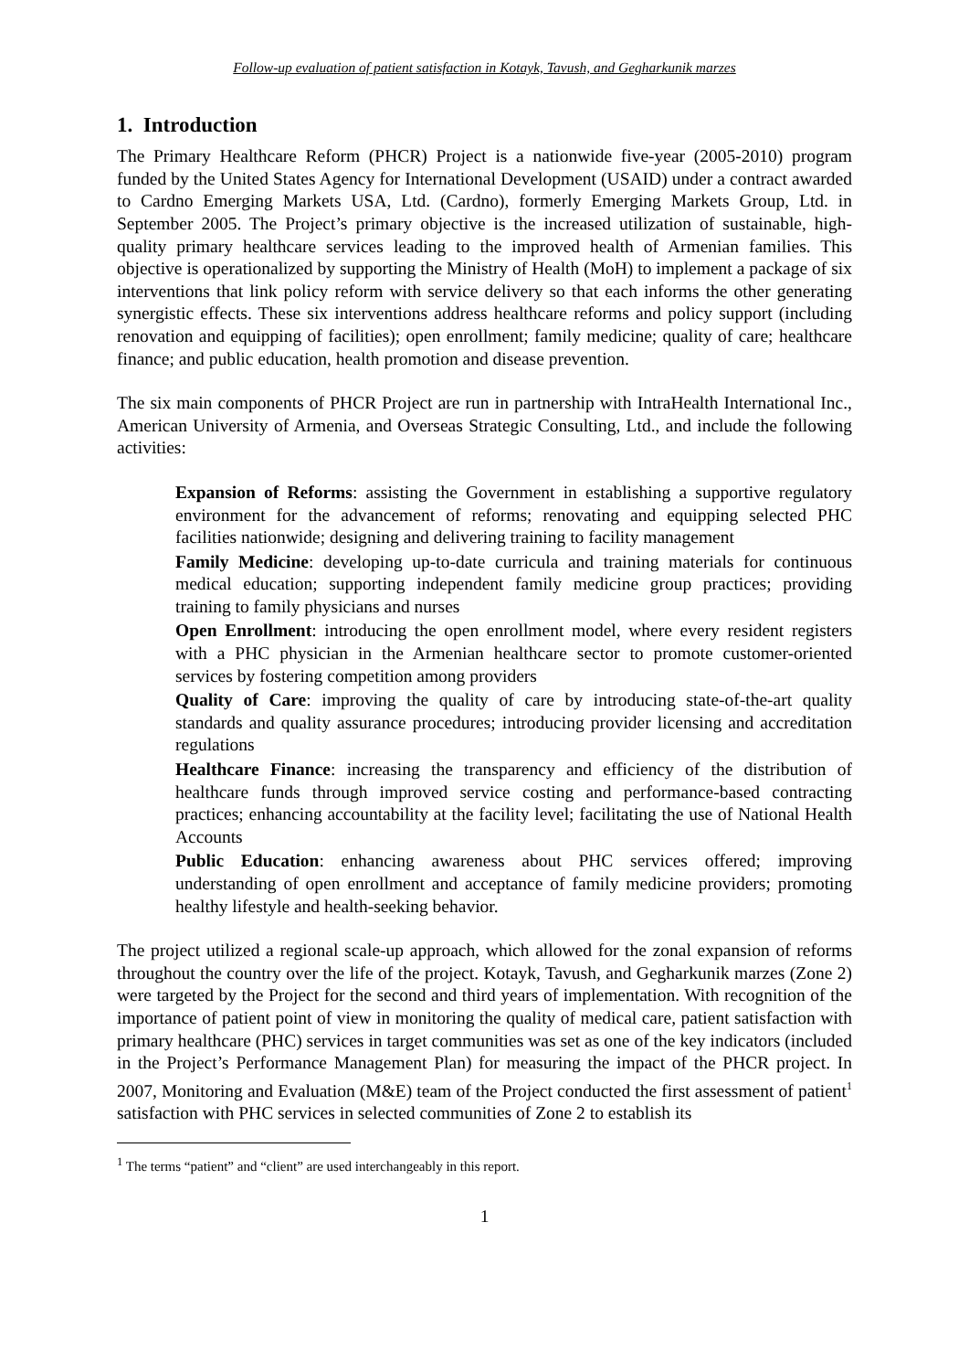Follow-up evaluation of patient satisfaction in Kotayk, Tavush, and Gegharkunik marzes
1. Introduction
The Primary Healthcare Reform (PHCR) Project is a nationwide five-year (2005-2010) program funded by the United States Agency for International Development (USAID) under a contract awarded to Cardno Emerging Markets USA, Ltd. (Cardno), formerly Emerging Markets Group, Ltd. in September 2005. The Project’s primary objective is the increased utilization of sustainable, high-quality primary healthcare services leading to the improved health of Armenian families. This objective is operationalized by supporting the Ministry of Health (MoH) to implement a package of six interventions that link policy reform with service delivery so that each informs the other generating synergistic effects. These six interventions address healthcare reforms and policy support (including renovation and equipping of facilities); open enrollment; family medicine; quality of care; healthcare finance; and public education, health promotion and disease prevention.
The six main components of PHCR Project are run in partnership with IntraHealth International Inc., American University of Armenia, and Overseas Strategic Consulting, Ltd., and include the following activities:
Expansion of Reforms: assisting the Government in establishing a supportive regulatory environment for the advancement of reforms; renovating and equipping selected PHC facilities nationwide; designing and delivering training to facility management
Family Medicine: developing up-to-date curricula and training materials for continuous medical education; supporting independent family medicine group practices; providing training to family physicians and nurses
Open Enrollment: introducing the open enrollment model, where every resident registers with a PHC physician in the Armenian healthcare sector to promote customer-oriented services by fostering competition among providers
Quality of Care: improving the quality of care by introducing state-of-the-art quality standards and quality assurance procedures; introducing provider licensing and accreditation regulations
Healthcare Finance: increasing the transparency and efficiency of the distribution of healthcare funds through improved service costing and performance-based contracting practices; enhancing accountability at the facility level; facilitating the use of National Health Accounts
Public Education: enhancing awareness about PHC services offered; improving understanding of open enrollment and acceptance of family medicine providers; promoting healthy lifestyle and health-seeking behavior.
The project utilized a regional scale-up approach, which allowed for the zonal expansion of reforms throughout the country over the life of the project. Kotayk, Tavush, and Gegharkunik marzes (Zone 2) were targeted by the Project for the second and third years of implementation. With recognition of the importance of patient point of view in monitoring the quality of medical care, patient satisfaction with primary healthcare (PHC) services in target communities was set as one of the key indicators (included in the Project’s Performance Management Plan) for measuring the impact of the PHCR project. In 2007, Monitoring and Evaluation (M&E) team of the Project conducted the first assessment of patient<sup>1</sup> satisfaction with PHC services in selected communities of Zone 2 to establish its
<sup>1</sup> The terms “patient” and “client” are used interchangeably in this report.
1